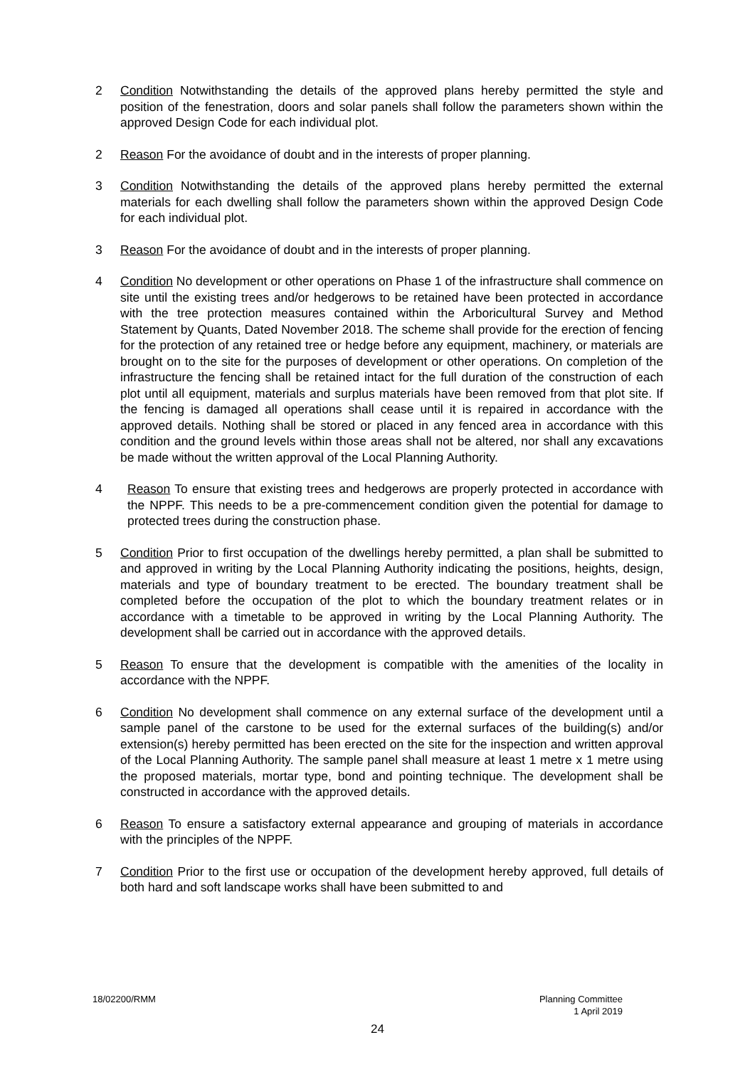2 Condition Notwithstanding the details of the approved plans hereby permitted the style and position of the fenestration, doors and solar panels shall follow the parameters shown within the approved Design Code for each individual plot.
2 Reason For the avoidance of doubt and in the interests of proper planning.
3 Condition Notwithstanding the details of the approved plans hereby permitted the external materials for each dwelling shall follow the parameters shown within the approved Design Code for each individual plot.
3 Reason For the avoidance of doubt and in the interests of proper planning.
4 Condition No development or other operations on Phase 1 of the infrastructure shall commence on site until the existing trees and/or hedgerows to be retained have been protected in accordance with the tree protection measures contained within the Arboricultural Survey and Method Statement by Quants, Dated November 2018. The scheme shall provide for the erection of fencing for the protection of any retained tree or hedge before any equipment, machinery, or materials are brought on to the site for the purposes of development or other operations. On completion of the infrastructure the fencing shall be retained intact for the full duration of the construction of each plot until all equipment, materials and surplus materials have been removed from that plot site. If the fencing is damaged all operations shall cease until it is repaired in accordance with the approved details. Nothing shall be stored or placed in any fenced area in accordance with this condition and the ground levels within those areas shall not be altered, nor shall any excavations be made without the written approval of the Local Planning Authority.
4 Reason To ensure that existing trees and hedgerows are properly protected in accordance with the NPPF. This needs to be a pre-commencement condition given the potential for damage to protected trees during the construction phase.
5 Condition Prior to first occupation of the dwellings hereby permitted, a plan shall be submitted to and approved in writing by the Local Planning Authority indicating the positions, heights, design, materials and type of boundary treatment to be erected. The boundary treatment shall be completed before the occupation of the plot to which the boundary treatment relates or in accordance with a timetable to be approved in writing by the Local Planning Authority. The development shall be carried out in accordance with the approved details.
5 Reason To ensure that the development is compatible with the amenities of the locality in accordance with the NPPF.
6 Condition No development shall commence on any external surface of the development until a sample panel of the carstone to be used for the external surfaces of the building(s) and/or extension(s) hereby permitted has been erected on the site for the inspection and written approval of the Local Planning Authority. The sample panel shall measure at least 1 metre x 1 metre using the proposed materials, mortar type, bond and pointing technique. The development shall be constructed in accordance with the approved details.
6 Reason To ensure a satisfactory external appearance and grouping of materials in accordance with the principles of the NPPF.
7 Condition Prior to the first use or occupation of the development hereby approved, full details of both hard and soft landscape works shall have been submitted to and
18/02200/RMM Planning Committee
1 April 2019
24